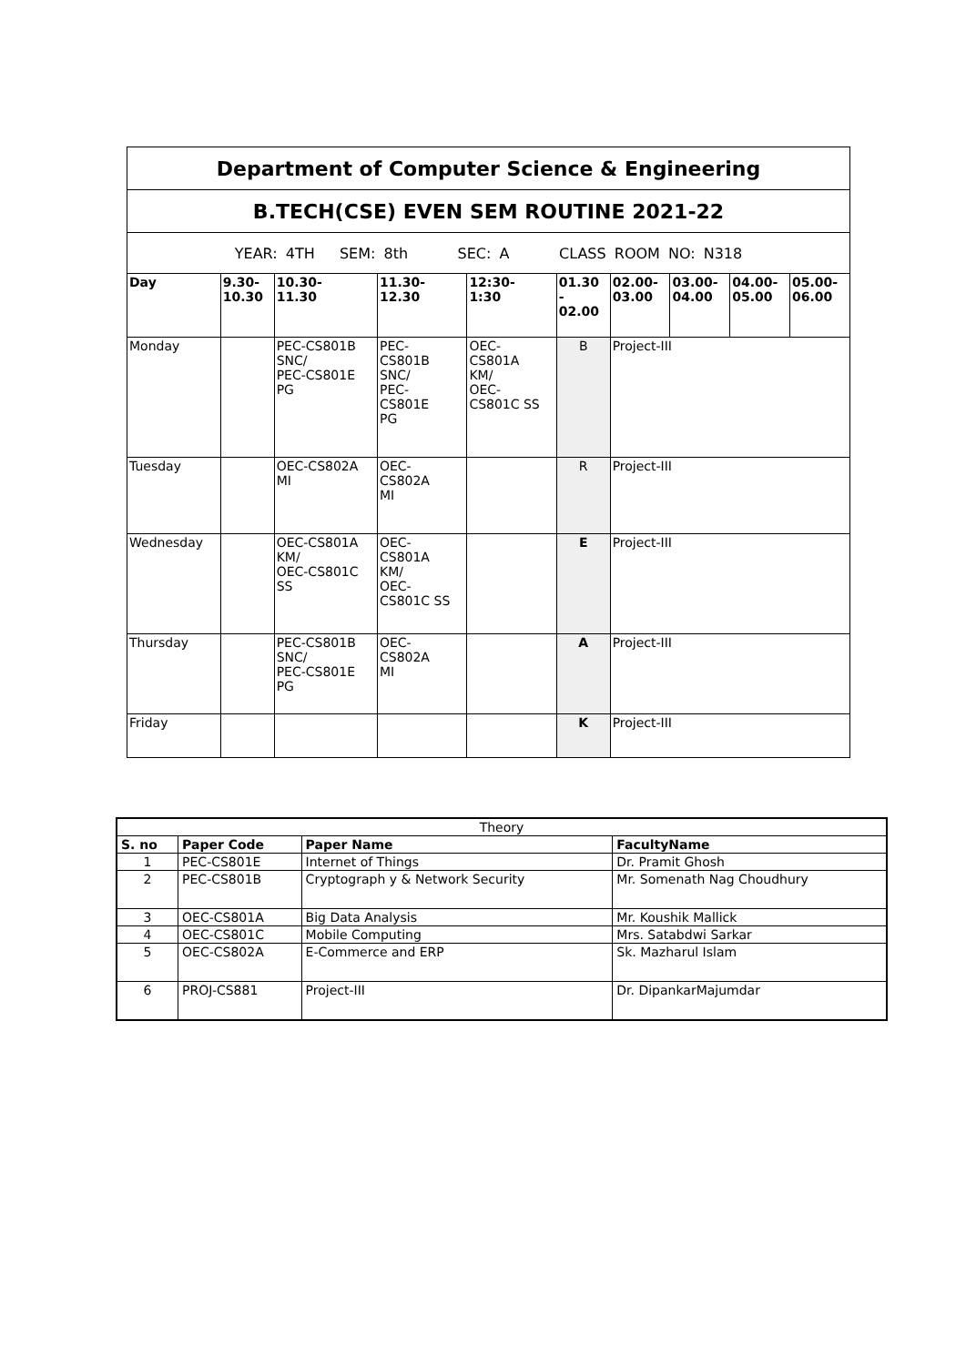| Department of Computer Science & Engineering | | | | | | | | | |
| B.TECH(CSE) EVEN SEM ROUTINE 2021-22 | | | | | | | | | |
| YEAR: 4TH SEM: 8th SEC: A CLASS ROOM NO: N318 | | | | | | | | | |
| Day | 9.30- 10.30 | 10.30- 11.30 | 11.30- 12.30 | 12:30- 1:30 | 01.30 - 02.00 | 02.00- 03.00 | 03.00- 04.00 | 04.00- 05.00 | 05.00- 06.00 |
| Monday | | PEC-CS801B SNC/ PEC-CS801E PG | PEC- CS801B SNC/ PEC- CS801E PG | OEC- CS801A KM/ OEC- CS801C SS | B | Project-III | | | |
| Tuesday | | OEC-CS802A MI | OEC- CS802A MI | | R | Project-III | | | |
| Wednesday | | OEC-CS801A KM/ OEC-CS801C SS | OEC- CS801A KM/ OEC- CS801C SS | | E | Project-III | | | |
| Thursday | | PEC-CS801B SNC/ PEC-CS801E PG | OEC- CS802A MI | | A | Project-III | | | |
| Friday | | | | | K | Project-III | | | |
| Theory | | | |
| S. no | Paper Code | Paper Name | FacultyName |
| 1 | PEC-CS801E | Internet of Things | Dr. Pramit Ghosh |
| 2 | PEC-CS801B | Cryptograph y & Network Security | Mr. Somenath Nag Choudhury |
| 3 | OEC-CS801A | Big Data Analysis | Mr. Koushik Mallick |
| 4 | OEC-CS801C | Mobile Computing | Mrs. Satabdwi Sarkar |
| 5 | OEC-CS802A | E-Commerce and ERP | Sk. Mazharul Islam |
| 6 | PROJ-CS881 | Project-III | Dr. DipankarMajumdar |